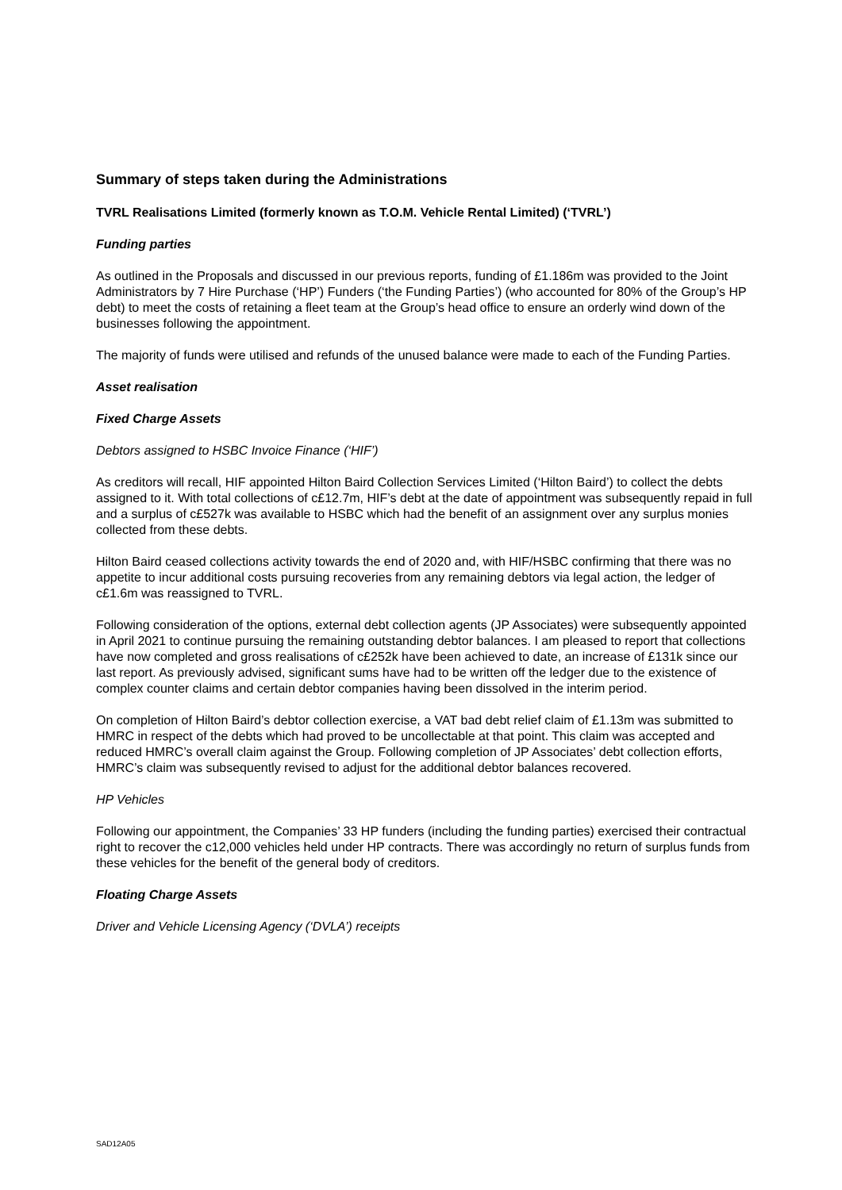Summary of steps taken during the Administrations
TVRL Realisations Limited (formerly known as T.O.M. Vehicle Rental Limited) (‘TVRL’)
Funding parties
As outlined in the Proposals and discussed in our previous reports, funding of £1.186m was provided to the Joint Administrators by 7 Hire Purchase (‘HP’) Funders (‘the Funding Parties’) (who accounted for 80% of the Group’s HP debt) to meet the costs of retaining a fleet team at the Group’s head office to ensure an orderly wind down of the businesses following the appointment.
The majority of funds were utilised and refunds of the unused balance were made to each of the Funding Parties.
Asset realisation
Fixed Charge Assets
Debtors assigned to HSBC Invoice Finance (‘HIF’)
As creditors will recall, HIF appointed Hilton Baird Collection Services Limited (‘Hilton Baird’) to collect the debts assigned to it. With total collections of c£12.7m, HIF’s debt at the date of appointment was subsequently repaid in full and a surplus of c£527k was available to HSBC which had the benefit of an assignment over any surplus monies collected from these debts.
Hilton Baird ceased collections activity towards the end of 2020 and, with HIF/HSBC confirming that there was no appetite to incur additional costs pursuing recoveries from any remaining debtors via legal action, the ledger of c£1.6m was reassigned to TVRL.
Following consideration of the options, external debt collection agents (JP Associates) were subsequently appointed in April 2021 to continue pursuing the remaining outstanding debtor balances. I am pleased to report that collections have now completed and gross realisations of c£252k have been achieved to date, an increase of £131k since our last report. As previously advised, significant sums have had to be written off the ledger due to the existence of complex counter claims and certain debtor companies having been dissolved in the interim period.
On completion of Hilton Baird’s debtor collection exercise, a VAT bad debt relief claim of £1.13m was submitted to HMRC in respect of the debts which had proved to be uncollectable at that point. This claim was accepted and reduced HMRC’s overall claim against the Group. Following completion of JP Associates’ debt collection efforts, HMRC’s claim was subsequently revised to adjust for the additional debtor balances recovered.
HP Vehicles
Following our appointment, the Companies’ 33 HP funders (including the funding parties) exercised their contractual right to recover the c12,000 vehicles held under HP contracts. There was accordingly no return of surplus funds from these vehicles for the benefit of the general body of creditors.
Floating Charge Assets
Driver and Vehicle Licensing Agency (‘DVLA’) receipts
SAD12A05